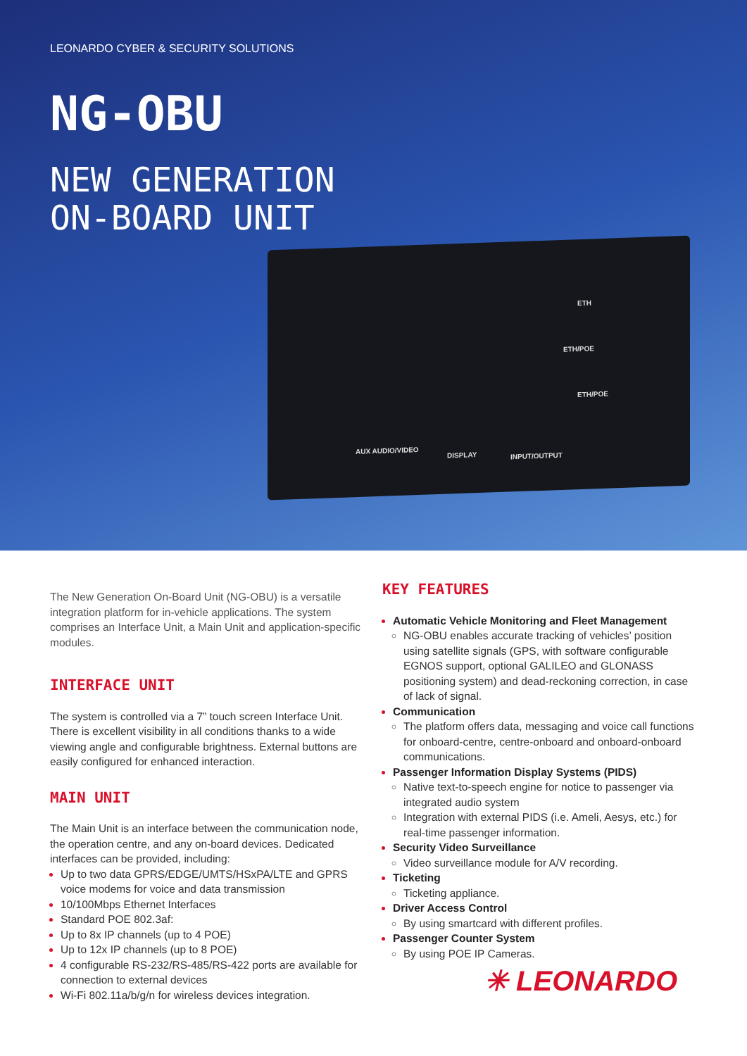LEONARDO CYBER & SECURITY SOLUTIONS
NG-OBU
NEW GENERATION
ON-BOARD UNIT
ETH
ETH/POE
ETH/POE
AUX AUDIO/VIDEO
DISPLAY INPUT/OUTPUT
The New Generation On-Board Unit (NG-OBU) is a versatile integration platform for in-vehicle applications. The system comprises an Interface Unit, a Main Unit and application-specific modules.
INTERFACE UNIT
The system is controlled via a 7” touch screen Interface Unit. There is excellent visibility in all conditions thanks to a wide viewing angle and configurable brightness. External buttons are easily configured for enhanced interaction.
MAIN UNIT
The Main Unit is an interface between the communication node, the operation centre, and any on-board devices. Dedicated interfaces can be provided, including:
Up to two data GPRS/EDGE/UMTS/HSxPA/LTE and GPRS voice modems for voice and data transmission
10/100Mbps Ethernet Interfaces
Standard POE 802.3af:
Up to 8x IP channels (up to 4 POE)
Up to 12x IP channels (up to 8 POE)
4 configurable RS-232/RS-485/RS-422 ports are available for connection to external devices
Wi-Fi 802.11a/b/g/n for wireless devices integration.
KEY FEATURES
Automatic Vehicle Monitoring and Fleet Management
NG-OBU enables accurate tracking of vehicles’ position using satellite signals (GPS, with software configurable EGNOS support, optional GALILEO and GLONASS positioning system) and dead-reckoning correction, in case of lack of signal.
Communication
The platform offers data, messaging and voice call functions for onboard-centre, centre-onboard and onboard-onboard communications.
Passenger Information Display Systems (PIDS)
Native text-to-speech engine for notice to passenger via integrated audio system
Integration with external PIDS (i.e. Ameli, Aesys, etc.) for real-time passenger information.
Security Video Surveillance
Video surveillance module for A/V recording.
Ticketing
Ticketing appliance.
Driver Access Control
By using smartcard with different profiles.
Passenger Counter System
By using POE IP Cameras.
✳ LEONARDO